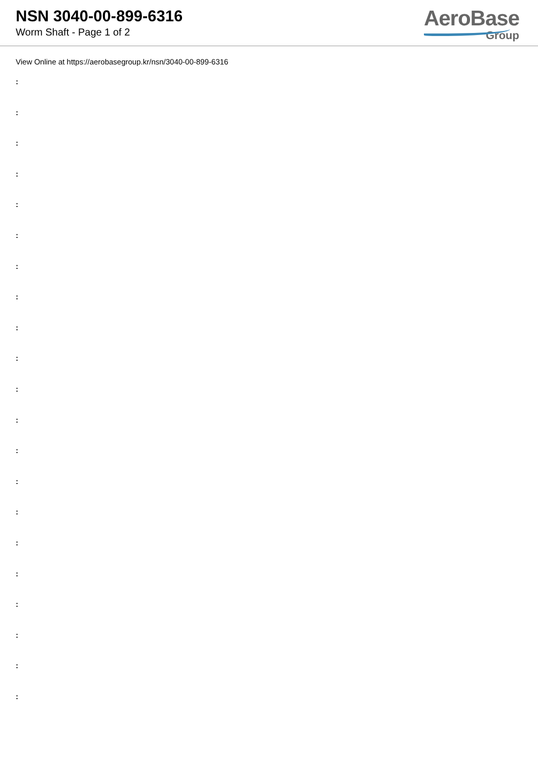NSN 3040-00-899-6316
Worm Shaft - Page 1 of 2
AeroBase
Group
View Online at https://aerobasegroup.kr/nsn/3040-00-899-6316
:
:
:
:
:
:
:
:
:
:
:
:
:
:
:
:
:
:
:
:
: